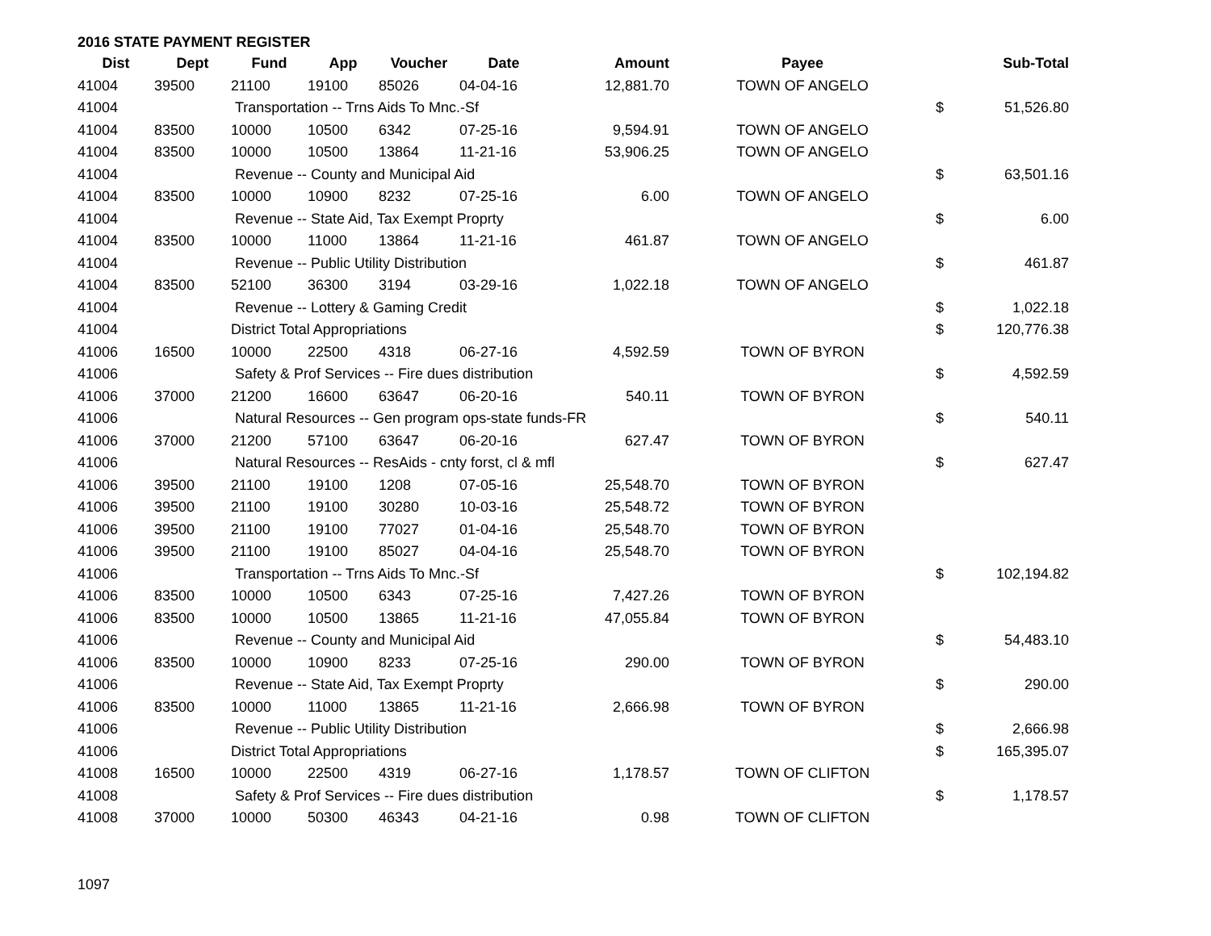2016 STATE PAYMENT REGISTER
| Dist | Dept | Fund | App | Voucher | Date | Amount | Payee | | Sub-Total |
| --- | --- | --- | --- | --- | --- | --- | --- | --- | --- |
| 41004 | 39500 | 21100 | 19100 | 85026 | 04-04-16 | 12,881.70 | TOWN OF ANGELO | | |
| 41004 | | Transportation -- Trns Aids To Mnc.-Sf | | | | | | $ | 51,526.80 |
| 41004 | 83500 | 10000 | 10500 | 6342 | 07-25-16 | 9,594.91 | TOWN OF ANGELO | | |
| 41004 | 83500 | 10000 | 10500 | 13864 | 11-21-16 | 53,906.25 | TOWN OF ANGELO | | |
| 41004 | | Revenue -- County and Municipal Aid | | | | | | $ | 63,501.16 |
| 41004 | 83500 | 10000 | 10900 | 8232 | 07-25-16 | 6.00 | TOWN OF ANGELO | | |
| 41004 | | Revenue -- State Aid, Tax Exempt Proprty | | | | | | $ | 6.00 |
| 41004 | 83500 | 10000 | 11000 | 13864 | 11-21-16 | 461.87 | TOWN OF ANGELO | | |
| 41004 | | Revenue -- Public Utility Distribution | | | | | | $ | 461.87 |
| 41004 | 83500 | 52100 | 36300 | 3194 | 03-29-16 | 1,022.18 | TOWN OF ANGELO | | |
| 41004 | | Revenue -- Lottery & Gaming Credit | | | | | | $ | 1,022.18 |
| 41004 | | District Total Appropriations | | | | | | $ | 120,776.38 |
| 41006 | 16500 | 10000 | 22500 | 4318 | 06-27-16 | 4,592.59 | TOWN OF BYRON | | |
| 41006 | | Safety & Prof Services -- Fire dues distribution | | | | | | $ | 4,592.59 |
| 41006 | 37000 | 21200 | 16600 | 63647 | 06-20-16 | 540.11 | TOWN OF BYRON | | |
| 41006 | | Natural Resources -- Gen program ops-state funds-FR | | | | | | $ | 540.11 |
| 41006 | 37000 | 21200 | 57100 | 63647 | 06-20-16 | 627.47 | TOWN OF BYRON | | |
| 41006 | | Natural Resources -- ResAids - cnty forst, cl & mfl | | | | | | $ | 627.47 |
| 41006 | 39500 | 21100 | 19100 | 1208 | 07-05-16 | 25,548.70 | TOWN OF BYRON | | |
| 41006 | 39500 | 21100 | 19100 | 30280 | 10-03-16 | 25,548.72 | TOWN OF BYRON | | |
| 41006 | 39500 | 21100 | 19100 | 77027 | 01-04-16 | 25,548.70 | TOWN OF BYRON | | |
| 41006 | 39500 | 21100 | 19100 | 85027 | 04-04-16 | 25,548.70 | TOWN OF BYRON | | |
| 41006 | | Transportation -- Trns Aids To Mnc.-Sf | | | | | | $ | 102,194.82 |
| 41006 | 83500 | 10000 | 10500 | 6343 | 07-25-16 | 7,427.26 | TOWN OF BYRON | | |
| 41006 | 83500 | 10000 | 10500 | 13865 | 11-21-16 | 47,055.84 | TOWN OF BYRON | | |
| 41006 | | Revenue -- County and Municipal Aid | | | | | | $ | 54,483.10 |
| 41006 | 83500 | 10000 | 10900 | 8233 | 07-25-16 | 290.00 | TOWN OF BYRON | | |
| 41006 | | Revenue -- State Aid, Tax Exempt Proprty | | | | | | $ | 290.00 |
| 41006 | 83500 | 10000 | 11000 | 13865 | 11-21-16 | 2,666.98 | TOWN OF BYRON | | |
| 41006 | | Revenue -- Public Utility Distribution | | | | | | $ | 2,666.98 |
| 41006 | | District Total Appropriations | | | | | | $ | 165,395.07 |
| 41008 | 16500 | 10000 | 22500 | 4319 | 06-27-16 | 1,178.57 | TOWN OF CLIFTON | | |
| 41008 | | Safety & Prof Services -- Fire dues distribution | | | | | | $ | 1,178.57 |
| 41008 | 37000 | 10000 | 50300 | 46343 | 04-21-16 | 0.98 | TOWN OF CLIFTON | | |
1097